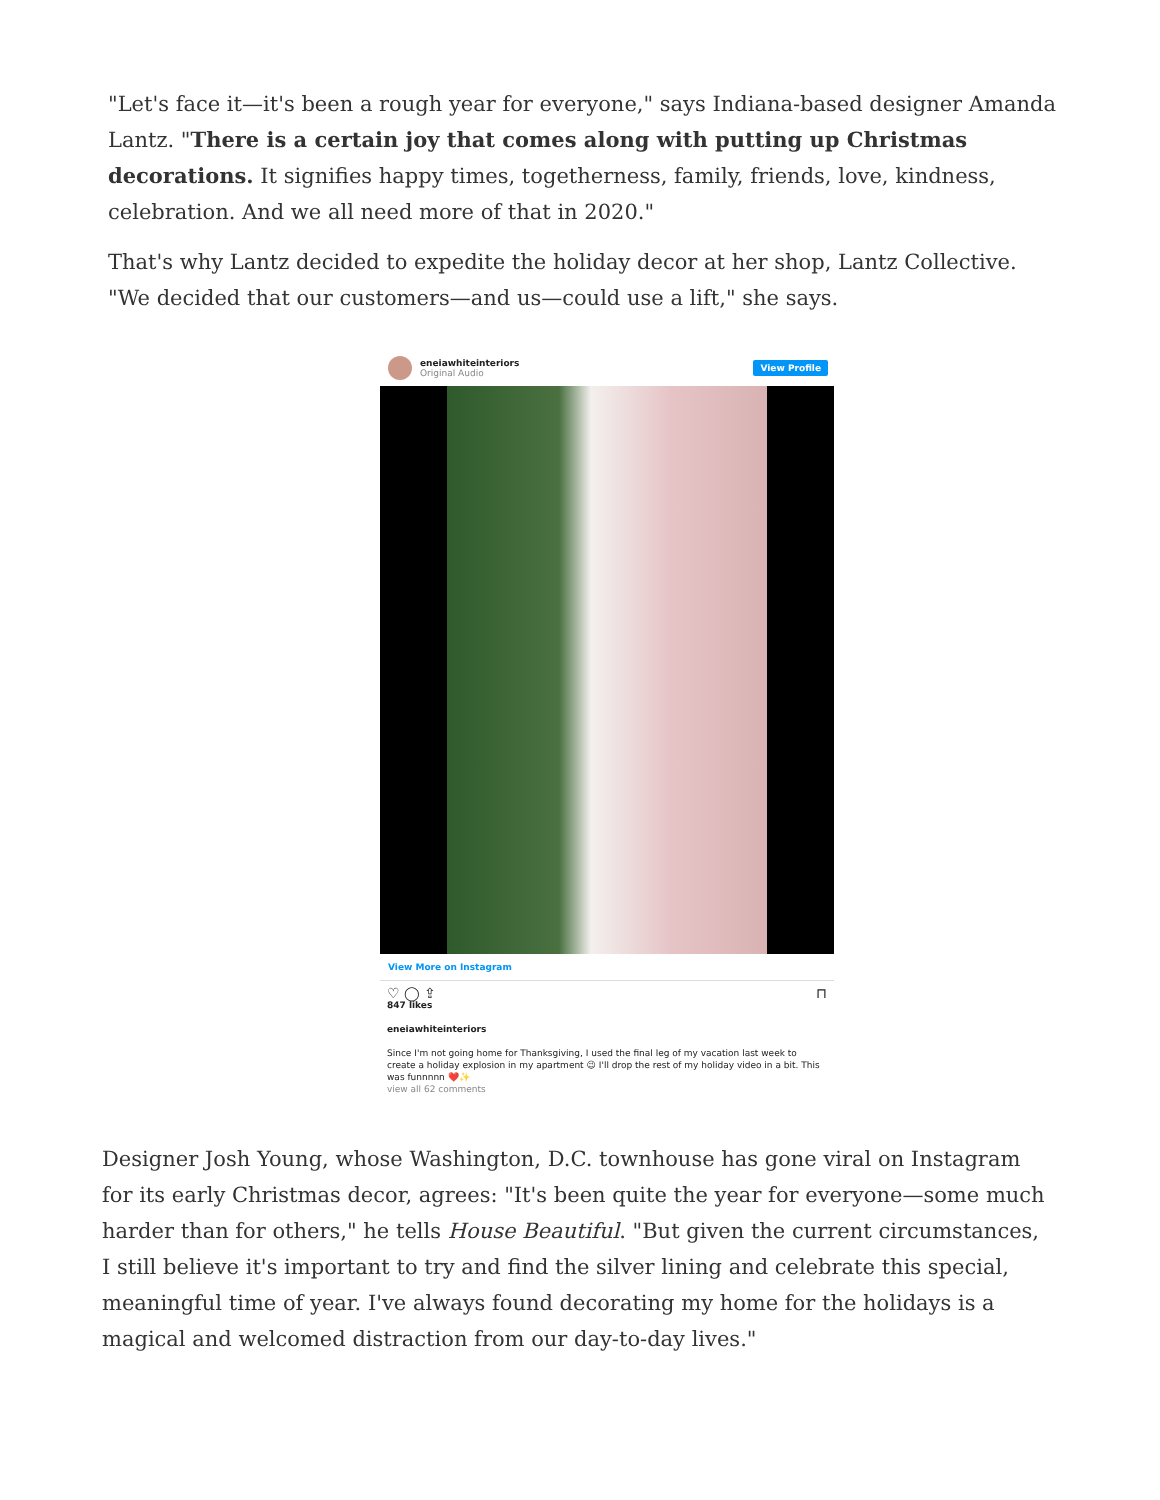"Let's face it—it's been a rough year for everyone," says Indiana-based designer Amanda Lantz. "There is a certain joy that comes along with putting up Christmas decorations. It signifies happy times, togetherness, family, friends, love, kindness, celebration. And we all need more of that in 2020."
That's why Lantz decided to expedite the holiday decor at her shop, Lantz Collective. "We decided that our customers—and us—could use a lift," she says.
eneiawhiteinteriors
Original Audio
View Profile
View More on Instagram
♡ ◯ ⇪ ⊓
847 likes
eneiawhiteinteriors
Since I'm not going home for Thanksgiving, I used the final leg of my vacation last week to create a holiday explosion in my apartment 😉 I'll drop the rest of my holiday video in a bit. This was funnnnn ❤️✨
view all 62 comments
Designer Josh Young, whose Washington, D.C. townhouse has gone viral on Instagram for its early Christmas decor, agrees: "It's been quite the year for everyone—some much harder than for others," he tells House Beautiful. "But given the current circumstances, I still believe it's important to try and find the silver lining and celebrate this special, meaningful time of year. I've always found decorating my home for the holidays is a magical and welcomed distraction from our day-to-day lives."